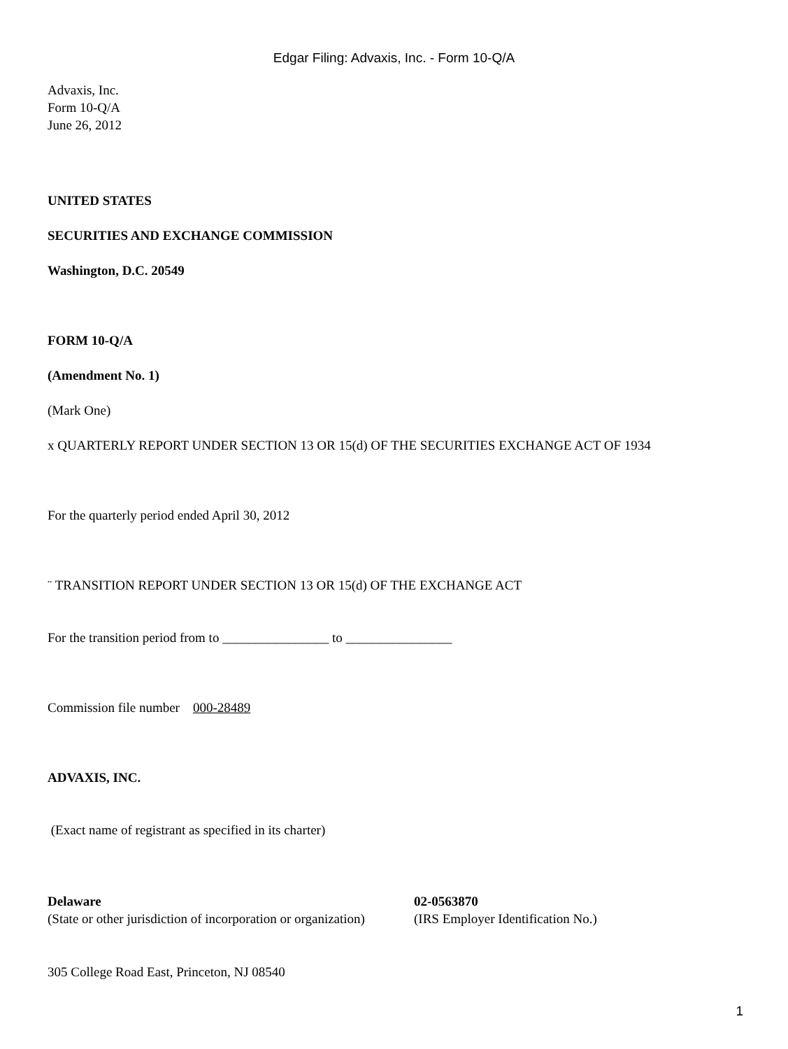Edgar Filing: Advaxis, Inc. - Form 10-Q/A
Advaxis, Inc.
Form 10-Q/A
June 26, 2012
UNITED STATES
SECURITIES AND EXCHANGE COMMISSION
Washington, D.C. 20549
FORM 10-Q/A
(Amendment No. 1)
(Mark One)
x QUARTERLY REPORT UNDER SECTION 13 OR 15(d) OF THE SECURITIES EXCHANGE ACT OF 1934
For the quarterly period ended April 30, 2012
¨ TRANSITION REPORT UNDER SECTION 13 OR 15(d) OF THE EXCHANGE ACT
For the transition period from to ________________ to ________________
Commission file number 000-28489
ADVAXIS, INC.
(Exact name of registrant as specified in its charter)
Delaware
(State or other jurisdiction of incorporation or organization)
02-0563870
(IRS Employer Identification No.)
305 College Road East, Princeton, NJ 08540
1